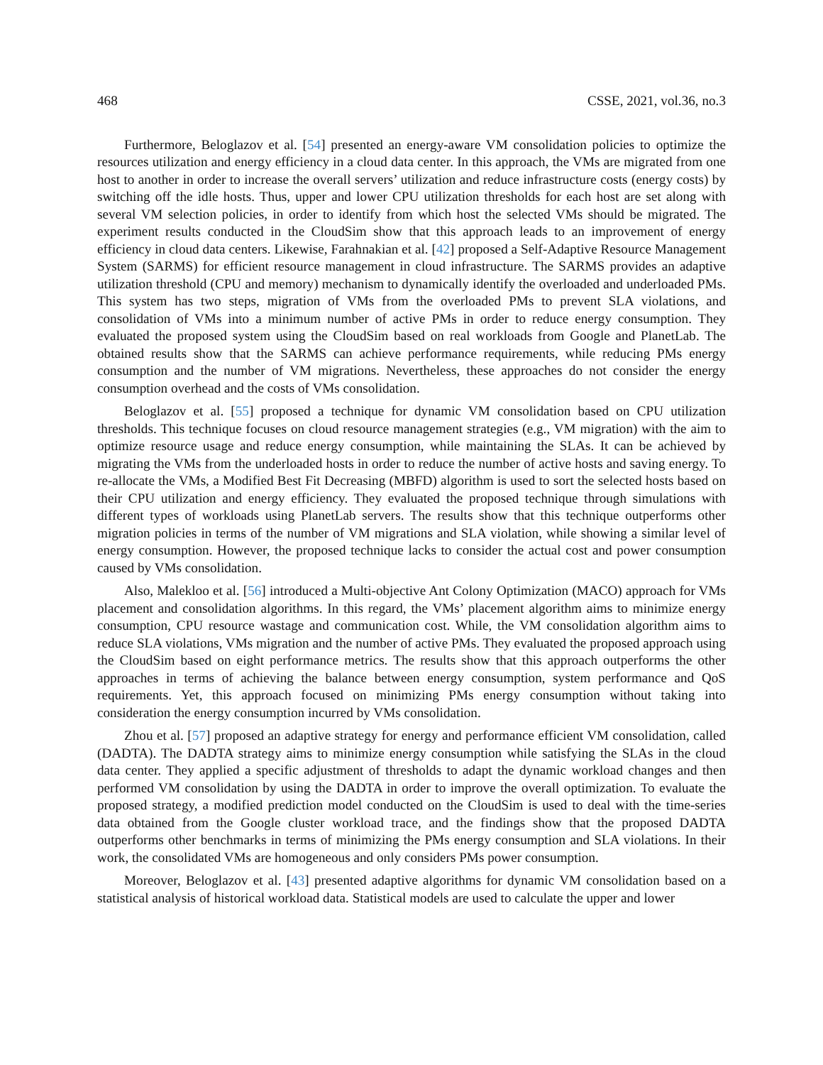468 CSSE, 2021, vol.36, no.3
Furthermore, Beloglazov et al. [54] presented an energy-aware VM consolidation policies to optimize the resources utilization and energy efficiency in a cloud data center. In this approach, the VMs are migrated from one host to another in order to increase the overall servers’ utilization and reduce infrastructure costs (energy costs) by switching off the idle hosts. Thus, upper and lower CPU utilization thresholds for each host are set along with several VM selection policies, in order to identify from which host the selected VMs should be migrated. The experiment results conducted in the CloudSim show that this approach leads to an improvement of energy efficiency in cloud data centers. Likewise, Farahnakian et al. [42] proposed a Self-Adaptive Resource Management System (SARMS) for efficient resource management in cloud infrastructure. The SARMS provides an adaptive utilization threshold (CPU and memory) mechanism to dynamically identify the overloaded and underloaded PMs. This system has two steps, migration of VMs from the overloaded PMs to prevent SLA violations, and consolidation of VMs into a minimum number of active PMs in order to reduce energy consumption. They evaluated the proposed system using the CloudSim based on real workloads from Google and PlanetLab. The obtained results show that the SARMS can achieve performance requirements, while reducing PMs energy consumption and the number of VM migrations. Nevertheless, these approaches do not consider the energy consumption overhead and the costs of VMs consolidation.
Beloglazov et al. [55] proposed a technique for dynamic VM consolidation based on CPU utilization thresholds. This technique focuses on cloud resource management strategies (e.g., VM migration) with the aim to optimize resource usage and reduce energy consumption, while maintaining the SLAs. It can be achieved by migrating the VMs from the underloaded hosts in order to reduce the number of active hosts and saving energy. To re-allocate the VMs, a Modified Best Fit Decreasing (MBFD) algorithm is used to sort the selected hosts based on their CPU utilization and energy efficiency. They evaluated the proposed technique through simulations with different types of workloads using PlanetLab servers. The results show that this technique outperforms other migration policies in terms of the number of VM migrations and SLA violation, while showing a similar level of energy consumption. However, the proposed technique lacks to consider the actual cost and power consumption caused by VMs consolidation.
Also, Malekloo et al. [56] introduced a Multi-objective Ant Colony Optimization (MACO) approach for VMs placement and consolidation algorithms. In this regard, the VMs’ placement algorithm aims to minimize energy consumption, CPU resource wastage and communication cost. While, the VM consolidation algorithm aims to reduce SLA violations, VMs migration and the number of active PMs. They evaluated the proposed approach using the CloudSim based on eight performance metrics. The results show that this approach outperforms the other approaches in terms of achieving the balance between energy consumption, system performance and QoS requirements. Yet, this approach focused on minimizing PMs energy consumption without taking into consideration the energy consumption incurred by VMs consolidation.
Zhou et al. [57] proposed an adaptive strategy for energy and performance efficient VM consolidation, called (DADTA). The DADTA strategy aims to minimize energy consumption while satisfying the SLAs in the cloud data center. They applied a specific adjustment of thresholds to adapt the dynamic workload changes and then performed VM consolidation by using the DADTA in order to improve the overall optimization. To evaluate the proposed strategy, a modified prediction model conducted on the CloudSim is used to deal with the time-series data obtained from the Google cluster workload trace, and the findings show that the proposed DADTA outperforms other benchmarks in terms of minimizing the PMs energy consumption and SLA violations. In their work, the consolidated VMs are homogeneous and only considers PMs power consumption.
Moreover, Beloglazov et al. [43] presented adaptive algorithms for dynamic VM consolidation based on a statistical analysis of historical workload data. Statistical models are used to calculate the upper and lower